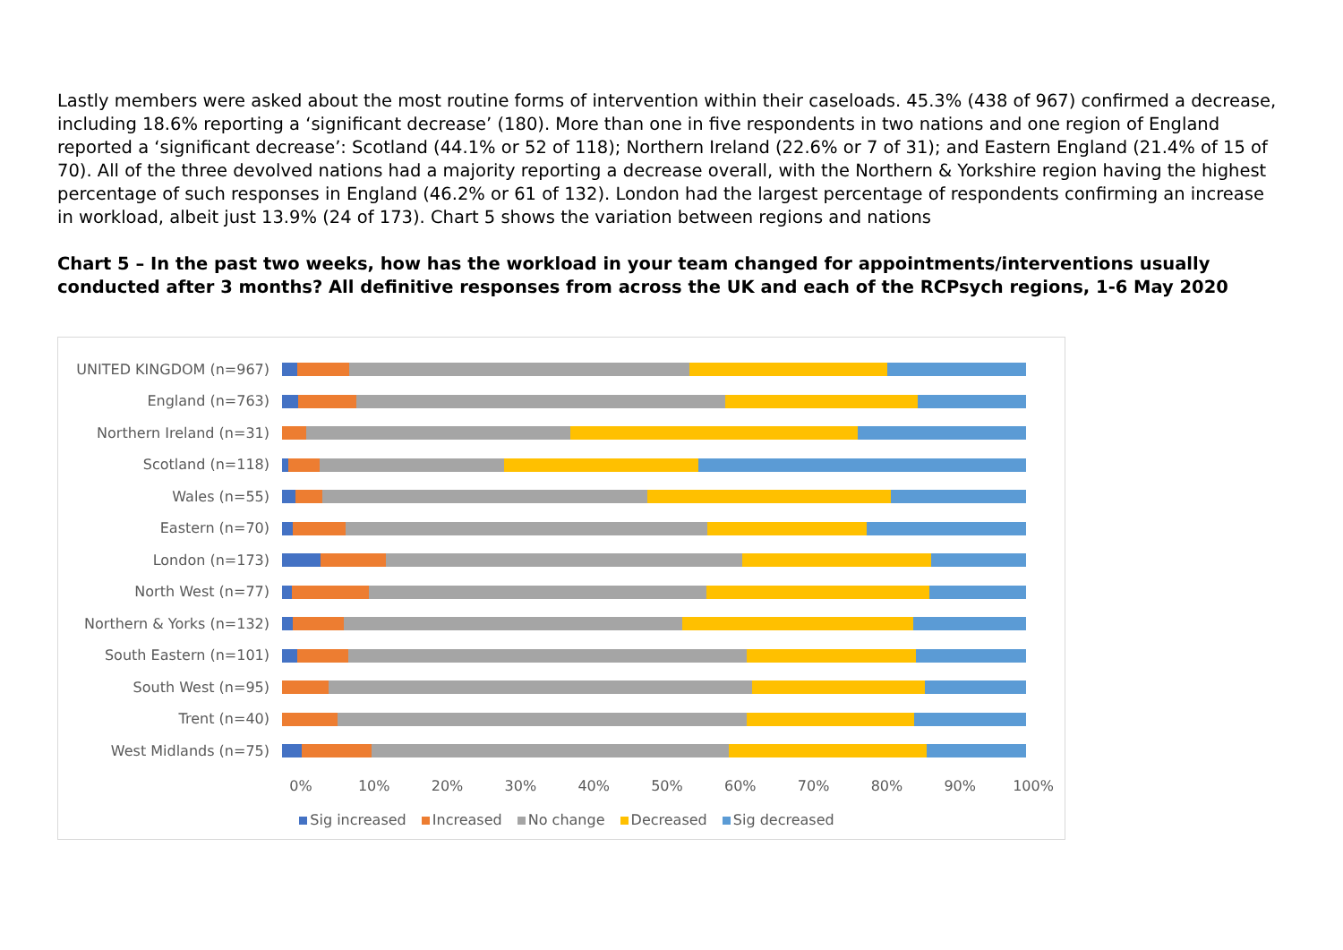Lastly members were asked about the most routine forms of intervention within their caseloads. 45.3% (438 of 967) confirmed a decrease, including 18.6% reporting a ‘significant decrease’ (180). More than one in five respondents in two nations and one region of England reported a ‘significant decrease’: Scotland (44.1% or 52 of 118); Northern Ireland (22.6% or 7 of 31); and Eastern England (21.4% of 15 of 70). All of the three devolved nations had a majority reporting a decrease overall, with the Northern & Yorkshire region having the highest percentage of such responses in England (46.2% or 61 of 132). London had the largest percentage of respondents confirming an increase in workload, albeit just 13.9% (24 of 173). Chart 5 shows the variation between regions and nations
Chart 5 – In the past two weeks, how has the workload in your team changed for appointments/interventions usually conducted after 3 months? All definitive responses from across the UK and each of the RCPsych regions, 1-6 May 2020
UNITED KINGDOM (n=967)
England (n=763)
Northern Ireland (n=31)
Scotland (n=118)
Wales (n=55)
Eastern (n=70)
London (n=173)
North West (n=77)
Northern & Yorks (n=132)
South Eastern (n=101)
South West (n=95)
Trent (n=40)
West Midlands (n=75)
0% 10% 20% 30% 40% 50% 60% 70% 80% 90% 100%
Sig increased Increased No change Decreased Sig decreased